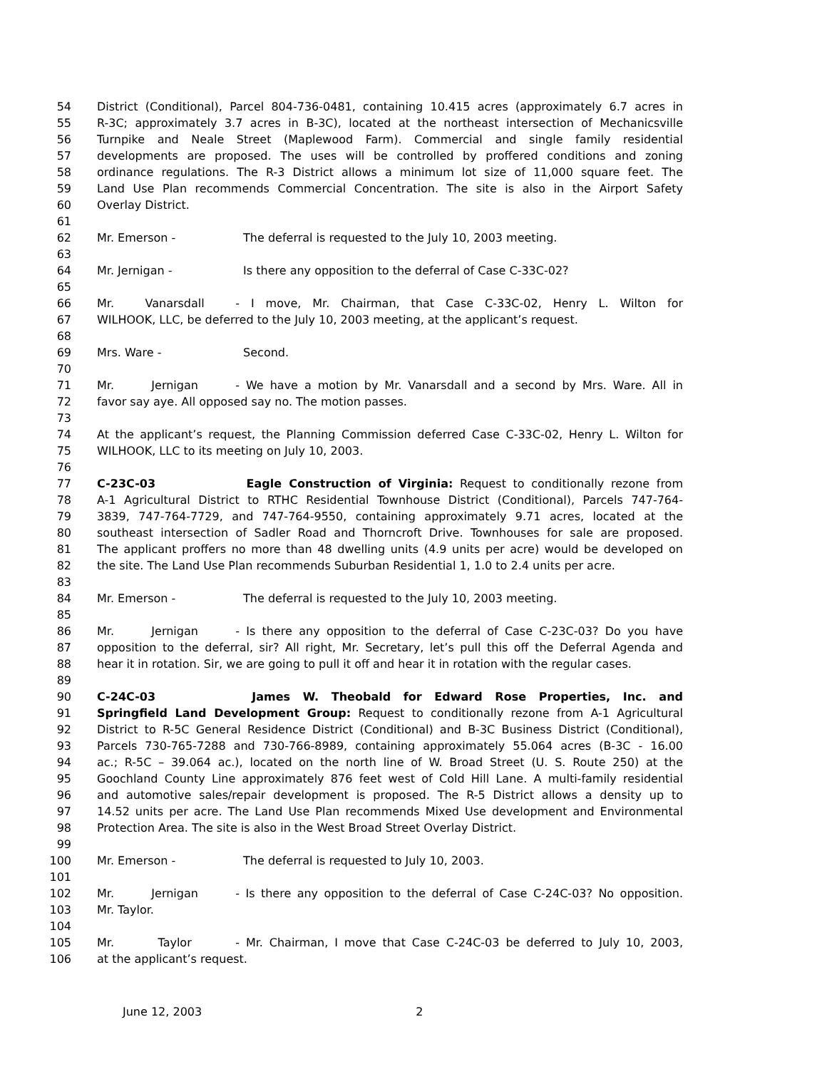54 District (Conditional), Parcel 804-736-0481, containing 10.415 acres (approximately 6.7 acres in
55 R-3C; approximately 3.7 acres in B-3C), located at the northeast intersection of Mechanicsville
56 Turnpike and Neale Street (Maplewood Farm). Commercial and single family residential
57 developments are proposed. The uses will be controlled by proffered conditions and zoning
58 ordinance regulations. The R-3 District allows a minimum lot size of 11,000 square feet. The
59 Land Use Plan recommends Commercial Concentration. The site is also in the Airport Safety
60 Overlay District.
61
62 Mr. Emerson - The deferral is requested to the July 10, 2003 meeting.
63
64 Mr. Jernigan - Is there any opposition to the deferral of Case C-33C-02?
65
66 Mr. Vanarsdall - I move, Mr. Chairman, that Case C-33C-02, Henry L. Wilton for
67 WILHOOK, LLC, be deferred to the July 10, 2003 meeting, at the applicant’s request.
68
69 Mrs. Ware - Second.
70
71 Mr. Jernigan - We have a motion by Mr. Vanarsdall and a second by Mrs. Ware. All in
72 favor say aye. All opposed say no. The motion passes.
73
74 At the applicant’s request, the Planning Commission deferred Case C-33C-02, Henry L. Wilton for
75 WILHOOK, LLC to its meeting on July 10, 2003.
76
77 C-23C-03 Eagle Construction of Virginia: Request to conditionally rezone from
78 A-1 Agricultural District to RTHC Residential Townhouse District (Conditional), Parcels 747-764-
79 3839, 747-764-7729, and 747-764-9550, containing approximately 9.71 acres, located at the
80 southeast intersection of Sadler Road and Thorncroft Drive. Townhouses for sale are proposed.
81 The applicant proffers no more than 48 dwelling units (4.9 units per acre) would be developed on
82 the site. The Land Use Plan recommends Suburban Residential 1, 1.0 to 2.4 units per acre.
83
84 Mr. Emerson - The deferral is requested to the July 10, 2003 meeting.
85
86 Mr. Jernigan - Is there any opposition to the deferral of Case C-23C-03? Do you have
87 opposition to the deferral, sir? All right, Mr. Secretary, let’s pull this off the Deferral Agenda and
88 hear it in rotation. Sir, we are going to pull it off and hear it in rotation with the regular cases.
89
90 C-24C-03 James W. Theobald for Edward Rose Properties, Inc. and
91 Springfield Land Development Group: Request to conditionally rezone from A-1 Agricultural
92 District to R-5C General Residence District (Conditional) and B-3C Business District (Conditional),
93 Parcels 730-765-7288 and 730-766-8989, containing approximately 55.064 acres (B-3C - 16.00
94 ac.; R-5C – 39.064 ac.), located on the north line of W. Broad Street (U. S. Route 250) at the
95 Goochland County Line approximately 876 feet west of Cold Hill Lane. A multi-family residential
96 and automotive sales/repair development is proposed. The R-5 District allows a density up to
97 14.52 units per acre. The Land Use Plan recommends Mixed Use development and Environmental
98 Protection Area. The site is also in the West Broad Street Overlay District.
99
100 Mr. Emerson - The deferral is requested to July 10, 2003.
101
102 Mr. Jernigan - Is there any opposition to the deferral of Case C-24C-03? No opposition.
103 Mr. Taylor.
104
105 Mr. Taylor - Mr. Chairman, I move that Case C-24C-03 be deferred to July 10, 2003,
106 at the applicant’s request.
June 12, 2003 2